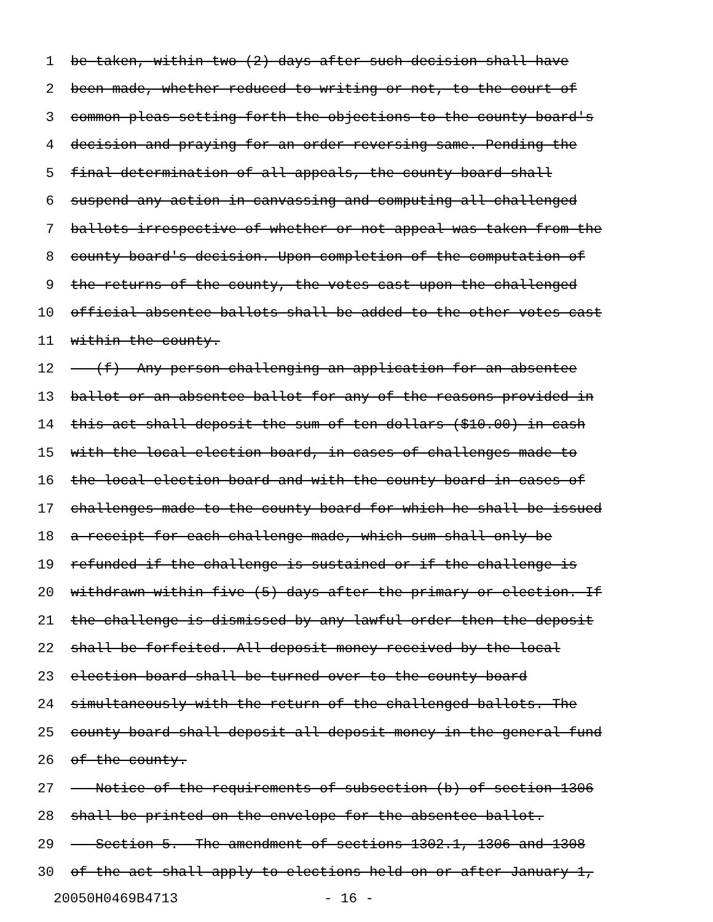1 be taken, within two (2) days after such decision shall have
2 been made, whether reduced to writing or not, to the court of
3 common pleas setting forth the objections to the county board's
4 decision and praying for an order reversing same. Pending the
5 final determination of all appeals, the county board shall
6 suspend any action in canvassing and computing all challenged
7 ballots irrespective of whether or not appeal was taken from the
8 county board's decision. Upon completion of the computation of
9 the returns of the county, the votes cast upon the challenged
10 official absentee ballots shall be added to the other votes cast
11 within the county.
12 (f) Any person challenging an application for an absentee
13 ballot or an absentee ballot for any of the reasons provided in
14 this act shall deposit the sum of ten dollars ($10.00) in cash
15 with the local election board, in cases of challenges made to
16 the local election board and with the county board in cases of
17 challenges made to the county board for which he shall be issued
18 a receipt for each challenge made, which sum shall only be
19 refunded if the challenge is sustained or if the challenge is
20 withdrawn within five (5) days after the primary or election. If
21 the challenge is dismissed by any lawful order then the deposit
22 shall be forfeited. All deposit money received by the local
23 election board shall be turned over to the county board
24 simultaneously with the return of the challenged ballots. The
25 county board shall deposit all deposit money in the general fund
26 of the county.
27 Notice of the requirements of subsection (b) of section 1306
28 shall be printed on the envelope for the absentee ballot.
29 Section 5. The amendment of sections 1302.1, 1306 and 1308
30 of the act shall apply to elections held on or after January 1,
20050H0469B4713 - 16 -